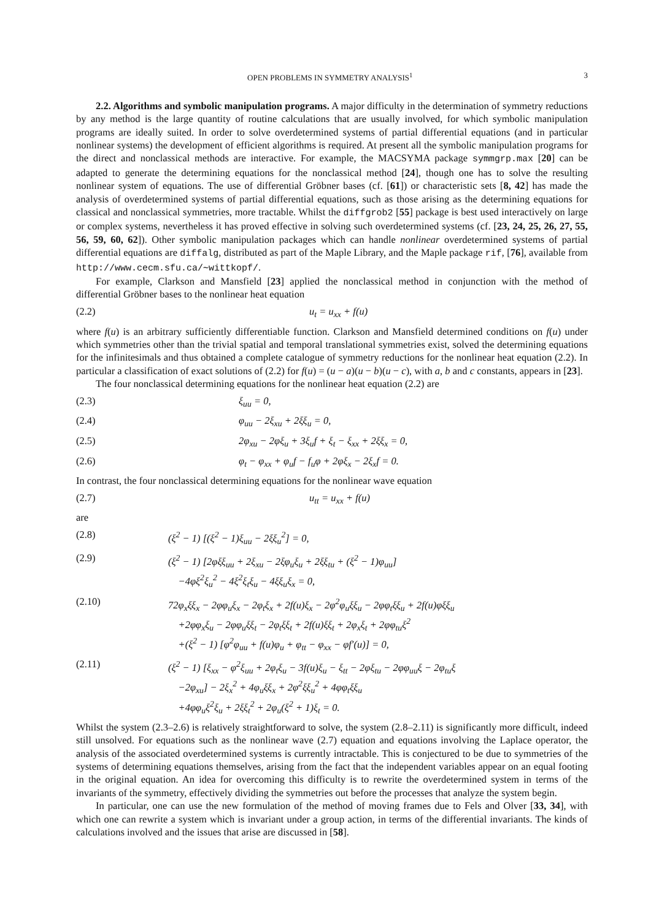OPEN PROBLEMS IN SYMMETRY ANALYSIS<sup>1</sup> 3
2.2. Algorithms and symbolic manipulation programs. A major difficulty in the determination of symmetry reductions by any method is the large quantity of routine calculations that are usually involved, for which symbolic manipulation programs are ideally suited. In order to solve overdetermined systems of partial differential equations (and in particular nonlinear systems) the development of efficient algorithms is required. At present all the symbolic manipulation programs for the direct and nonclassical methods are interactive. For example, the MACSYMA package symmgrp.max [20] can be adapted to generate the determining equations for the nonclassical method [24], though one has to solve the resulting nonlinear system of equations. The use of differential Gröbner bases (cf. [61]) or characteristic sets [8, 42] has made the analysis of overdetermined systems of partial differential equations, such as those arising as the determining equations for classical and nonclassical symmetries, more tractable. Whilst the diffgrob2 [55] package is best used interactively on large or complex systems, nevertheless it has proved effective in solving such overdetermined systems (cf. [23, 24, 25, 26, 27, 55, 56, 59, 60, 62]). Other symbolic manipulation packages which can handle nonlinear overdetermined systems of partial differential equations are diffalg, distributed as part of the Maple Library, and the Maple package rif, [76], available from http://www.cecm.sfu.ca/∼wittkopf/.
For example, Clarkson and Mansfield [23] applied the nonclassical method in conjunction with the method of differential Gröbner bases to the nonlinear heat equation
(2.2) u<sub>t</sub> = u<sub>xx</sub> + f(u)
where f(u) is an arbitrary sufficiently differentiable function. Clarkson and Mansfield determined conditions on f(u) under which symmetries other than the trivial spatial and temporal translational symmetries exist, solved the determining equations for the infinitesimals and thus obtained a complete catalogue of symmetry reductions for the nonlinear heat equation (2.2). In particular a classification of exact solutions of (2.2) for f(u) = (u − a)(u − b)(u − c), with a, b and c constants, appears in [23].
The four nonclassical determining equations for the nonlinear heat equation (2.2) are
(2.3) ξ<sub>uu</sub> = 0,
(2.4) φ<sub>uu</sub> − 2ξ<sub>xu</sub> + 2ξξ<sub>u</sub> = 0,
(2.5) 2φ<sub>xu</sub> − 2φξ<sub>u</sub> + 3ξ<sub>u</sub>f + ξ<sub>t</sub> − ξ<sub>xx</sub> + 2ξξ<sub>x</sub> = 0,
(2.6) φ<sub>t</sub> − φ<sub>xx</sub> + φ<sub>u</sub>f − f<sub>u</sub>φ + 2φξ<sub>x</sub> − 2ξ<sub>x</sub>f = 0.
In contrast, the four nonclassical determining equations for the nonlinear wave equation
(2.7) u<sub>tt</sub> = u<sub>xx</sub> + f(u)
are
(2.8) (ξ<sup>2</sup> − 1) [(ξ<sup>2</sup> − 1)ξ<sub>uu</sub> − 2ξξ<sub>u</sub><sup>2</sup>] = 0,
(2.9) (ξ<sup>2</sup> − 1) [2φξξ<sub>uu</sub> + 2ξ<sub>xu</sub> − 2ξφ<sub>u</sub>ξ<sub>u</sub> + 2ξξ<sub>tu</sub> + (ξ<sup>2</sup> − 1)φ<sub>uu</sub>]
−4φξ<sup>2</sup>ξ<sub>u</sub><sup>2</sup> − 4ξ<sup>2</sup>ξ<sub>t</sub>ξ<sub>u</sub> − 4ξξ<sub>u</sub>ξ<sub>x</sub> = 0,
(2.10) 72φ<sub>x</sub>ξξ<sub>x</sub> − 2φφ<sub>u</sub>ξ<sub>x</sub> − 2φ<sub>t</sub>ξ<sub>x</sub> + 2f(u)ξ<sub>x</sub> − 2φ<sup>2</sup>φ<sub>u</sub>ξξ<sub>u</sub> − 2φφ<sub>t</sub>ξξ<sub>u</sub> + 2f(u)φξξ<sub>u</sub>
+2φφ<sub>x</sub>ξ<sub>u</sub> − 2φφ<sub>u</sub>ξξ<sub>t</sub> − 2φ<sub>t</sub>ξξ<sub>t</sub> + 2f(u)ξξ<sub>t</sub> + 2φ<sub>x</sub>ξ<sub>t</sub> + 2φφ<sub>tu</sub>ξ<sup>2</sup>
+(ξ<sup>2</sup> − 1) [φ<sup>2</sup>φ<sub>uu</sub> + f(u)φ<sub>u</sub> + φ<sub>tt</sub> − φ<sub>xx</sub> − φf′(u)] = 0,
(2.11) (ξ<sup>2</sup> − 1) [ξ<sub>xx</sub> − φ<sup>2</sup>ξ<sub>uu</sub> + 2φ<sub>t</sub>ξ<sub>u</sub> − 3f(u)ξ<sub>u</sub> − ξ<sub>tt</sub> − 2φξ<sub>tu</sub> − 2φφ<sub>uu</sub>ξ − 2φ<sub>tu</sub>ξ
−2φ<sub>xu</sub>] − 2ξ<sub>x</sub><sup>2</sup> + 4φ<sub>u</sub>ξξ<sub>x</sub> + 2φ<sup>2</sup>ξξ<sub>u</sub><sup>2</sup> + 4φφ<sub>t</sub>ξξ<sub>u</sub>
+4φφ<sub>u</sub>ξ<sup>2</sup>ξ<sub>u</sub> + 2ξξ<sub>t</sub><sup>2</sup> + 2φ<sub>u</sub>(ξ<sup>2</sup> + 1)ξ<sub>t</sub> = 0.
Whilst the system (2.3–2.6) is relatively straightforward to solve, the system (2.8–2.11) is significantly more difficult, indeed still unsolved. For equations such as the nonlinear wave (2.7) equation and equations involving the Laplace operator, the analysis of the associated overdetermined systems is currently intractable. This is conjectured to be due to symmetries of the systems of determining equations themselves, arising from the fact that the independent variables appear on an equal footing in the original equation. An idea for overcoming this difficulty is to rewrite the overdetermined system in terms of the invariants of the symmetry, effectively dividing the symmetries out before the processes that analyze the system begin.
In particular, one can use the new formulation of the method of moving frames due to Fels and Olver [33, 34], with which one can rewrite a system which is invariant under a group action, in terms of the differential invariants. The kinds of calculations involved and the issues that arise are discussed in [58].